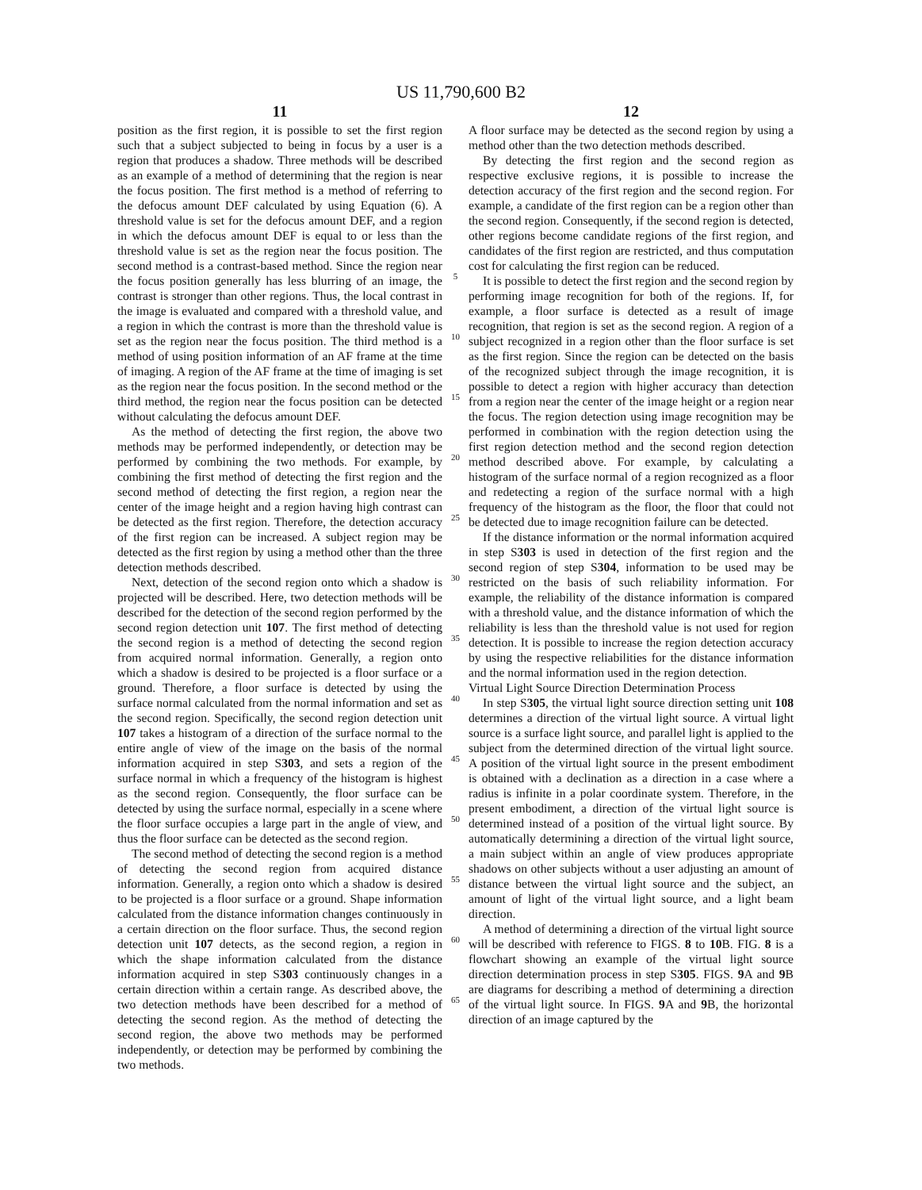US 11,790,600 B2
11
position as the first region, it is possible to set the first region such that a subject subjected to being in focus by a user is a region that produces a shadow. Three methods will be described as an example of a method of determining that the region is near the focus position. The first method is a method of referring to the defocus amount DEF calculated by using Equation (6). A threshold value is set for the defocus amount DEF, and a region in which the defocus amount DEF is equal to or less than the threshold value is set as the region near the focus position. The second method is a contrast-based method. Since the region near the focus position generally has less blurring of an image, the contrast is stronger than other regions. Thus, the local contrast in the image is evaluated and compared with a threshold value, and a region in which the contrast is more than the threshold value is set as the region near the focus position. The third method is a method of using position information of an AF frame at the time of imaging. A region of the AF frame at the time of imaging is set as the region near the focus position. In the second method or the third method, the region near the focus position can be detected without calculating the defocus amount DEF.
As the method of detecting the first region, the above two methods may be performed independently, or detection may be performed by combining the two methods. For example, by combining the first method of detecting the first region and the second method of detecting the first region, a region near the center of the image height and a region having high contrast can be detected as the first region. Therefore, the detection accuracy of the first region can be increased. A subject region may be detected as the first region by using a method other than the three detection methods described.
Next, detection of the second region onto which a shadow is projected will be described. Here, two detection methods will be described for the detection of the second region performed by the second region detection unit 107. The first method of detecting the second region is a method of detecting the second region from acquired normal information. Generally, a region onto which a shadow is desired to be projected is a floor surface or a ground. Therefore, a floor surface is detected by using the surface normal calculated from the normal information and set as the second region. Specifically, the second region detection unit 107 takes a histogram of a direction of the surface normal to the entire angle of view of the image on the basis of the normal information acquired in step S303, and sets a region of the surface normal in which a frequency of the histogram is highest as the second region. Consequently, the floor surface can be detected by using the surface normal, especially in a scene where the floor surface occupies a large part in the angle of view, and thus the floor surface can be detected as the second region.
The second method of detecting the second region is a method of detecting the second region from acquired distance information. Generally, a region onto which a shadow is desired to be projected is a floor surface or a ground. Shape information calculated from the distance information changes continuously in a certain direction on the floor surface. Thus, the second region detection unit 107 detects, as the second region, a region in which the shape information calculated from the distance information acquired in step S303 continuously changes in a certain direction within a certain range. As described above, the two detection methods have been described for a method of detecting the second region. As the method of detecting the second region, the above two methods may be performed independently, or detection may be performed by combining the two methods.
5
10
15
20
25
30
35
40
45
50
55
60
65
12
A floor surface may be detected as the second region by using a method other than the two detection methods described.
By detecting the first region and the second region as respective exclusive regions, it is possible to increase the detection accuracy of the first region and the second region. For example, a candidate of the first region can be a region other than the second region. Consequently, if the second region is detected, other regions become candidate regions of the first region, and candidates of the first region are restricted, and thus computation cost for calculating the first region can be reduced.
It is possible to detect the first region and the second region by performing image recognition for both of the regions. If, for example, a floor surface is detected as a result of image recognition, that region is set as the second region. A region of a subject recognized in a region other than the floor surface is set as the first region. Since the region can be detected on the basis of the recognized subject through the image recognition, it is possible to detect a region with higher accuracy than detection from a region near the center of the image height or a region near the focus. The region detection using image recognition may be performed in combination with the region detection using the first region detection method and the second region detection method described above. For example, by calculating a histogram of the surface normal of a region recognized as a floor and redetecting a region of the surface normal with a high frequency of the histogram as the floor, the floor that could not be detected due to image recognition failure can be detected.
If the distance information or the normal information acquired in step S303 is used in detection of the first region and the second region of step S304, information to be used may be restricted on the basis of such reliability information. For example, the reliability of the distance information is compared with a threshold value, and the distance information of which the reliability is less than the threshold value is not used for region detection. It is possible to increase the region detection accuracy by using the respective reliabilities for the distance information and the normal information used in the region detection.
Virtual Light Source Direction Determination Process
In step S305, the virtual light source direction setting unit 108 determines a direction of the virtual light source. A virtual light source is a surface light source, and parallel light is applied to the subject from the determined direction of the virtual light source. A position of the virtual light source in the present embodiment is obtained with a declination as a direction in a case where a radius is infinite in a polar coordinate system. Therefore, in the present embodiment, a direction of the virtual light source is determined instead of a position of the virtual light source. By automatically determining a direction of the virtual light source, a main subject within an angle of view produces appropriate shadows on other subjects without a user adjusting an amount of distance between the virtual light source and the subject, an amount of light of the virtual light source, and a light beam direction.
A method of determining a direction of the virtual light source will be described with reference to FIGS. 8 to 10 B. FIG. 8 is a flowchart showing an example of the virtual light source direction determination process in step S305. FIGS. 9 A and 9 B are diagrams for describing a method of determining a direction of the virtual light source. In FIGS. 9 A and 9 B, the horizontal direction of an image captured by the